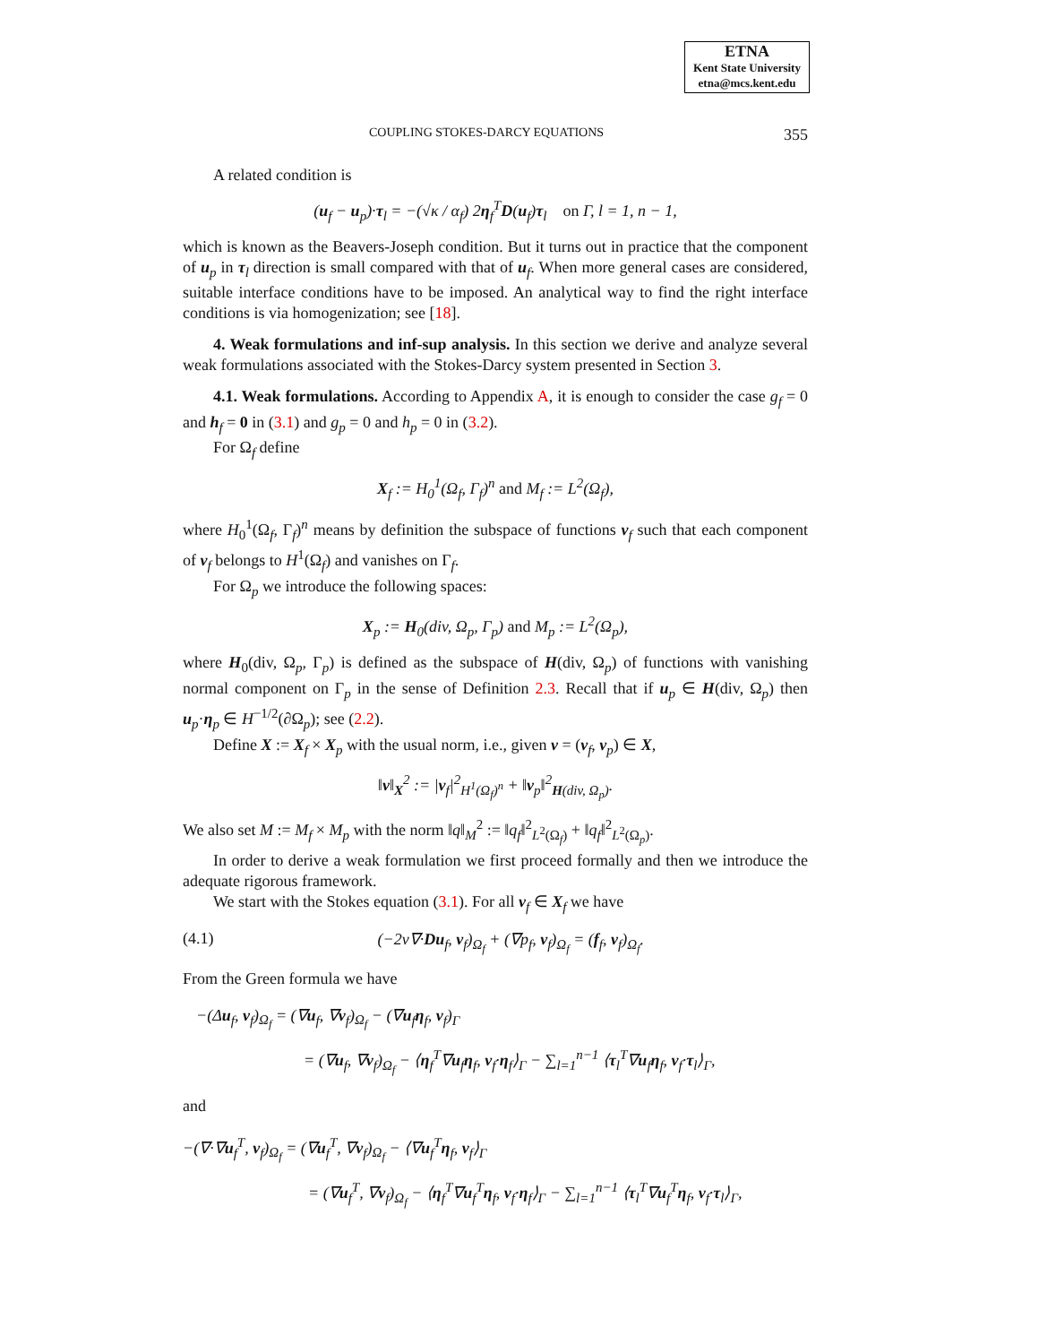ETNA
Kent State University
etna@mcs.kent.edu
COUPLING STOKES-DARCY EQUATIONS 355
A related condition is
(u<sub>f</sub> − u<sub>p</sub>)·τ<sub>l</sub> = −(√κ / α<sub>f</sub>) 2η<sub>f</sub><sup>T</sup>D(u<sub>f</sub>)τ<sub>l</sub> on Γ, l = 1, n − 1,
which is known as the Beavers-Joseph condition. But it turns out in practice that the component of u<sub>p</sub> in τ<sub>l</sub> direction is small compared with that of u<sub>f</sub>. When more general cases are considered, suitable interface conditions have to be imposed. An analytical way to find the right interface conditions is via homogenization; see [18].
4. Weak formulations and inf-sup analysis. In this section we derive and analyze several weak formulations associated with the Stokes-Darcy system presented in Section 3.
4.1. Weak formulations. According to Appendix A, it is enough to consider the case g<sub>f</sub> = 0 and h<sub>f</sub> = 0 in (3.1) and g<sub>p</sub> = 0 and h<sub>p</sub> = 0 in (3.2).
For Ω<sub>f</sub> define
X<sub>f</sub> := H<sub>0</sub><sup>1</sup>(Ω<sub>f</sub>, Γ<sub>f</sub>)<sup>n</sup> and M<sub>f</sub> := L<sup>2</sup>(Ω<sub>f</sub>),
where H<sub>0</sub><sup>1</sup>(Ω<sub>f</sub>, Γ<sub>f</sub>)<sup>n</sup> means by definition the subspace of functions v<sub>f</sub> such that each component of v<sub>f</sub> belongs to H<sup>1</sup>(Ω<sub>f</sub>) and vanishes on Γ<sub>f</sub>.
For Ω<sub>p</sub> we introduce the following spaces:
X<sub>p</sub> := H<sub>0</sub>(div, Ω<sub>p</sub>, Γ<sub>p</sub>) and M<sub>p</sub> := L<sup>2</sup>(Ω<sub>p</sub>),
where H<sub>0</sub>(div, Ω<sub>p</sub>, Γ<sub>p</sub>) is defined as the subspace of H(div, Ω<sub>p</sub>) of functions with vanishing normal component on Γ<sub>p</sub> in the sense of Definition 2.3. Recall that if u<sub>p</sub> ∈ H(div, Ω<sub>p</sub>) then u<sub>p</sub>·η<sub>p</sub> ∈ H<sup>−1/2</sup>(∂Ω<sub>p</sub>); see (2.2).
Define X := X<sub>f</sub> × X<sub>p</sub> with the usual norm, i.e., given v = (v<sub>f</sub>, v<sub>p</sub>) ∈ X,
‖v‖<sub>X</sub><sup>2</sup> := |v<sub>f</sub>|<sup>2</sup><sub>H<sup>1</sup>(Ω<sub>f</sub>)<sup>n</sup></sub> + ‖v<sub>p</sub>‖<sup>2</sup><sub>H(div, Ω<sub>p</sub>)</sub>.
We also set M := M<sub>f</sub> × M<sub>p</sub> with the norm ‖q‖<sub>M</sub><sup>2</sup> := ‖q<sub>f</sub>‖<sup>2</sup><sub>L<sup>2</sup>(Ω<sub>f</sub>)</sub> + ‖q<sub>f</sub>‖<sup>2</sup><sub>L<sup>2</sup>(Ω<sub>p</sub>)</sub>.
In order to derive a weak formulation we first proceed formally and then we introduce the adequate rigorous framework.
We start with the Stokes equation (3.1). For all v<sub>f</sub> ∈ X<sub>f</sub> we have
(4.1) (−2ν∇·Du<sub>f</sub>, v<sub>f</sub>)<sub>Ω<sub>f</sub></sub> + (∇p<sub>f</sub>, v<sub>f</sub>)<sub>Ω<sub>f</sub></sub> = (f<sub>f</sub>, v<sub>f</sub>)<sub>Ω<sub>f</sub></sub>.
From the Green formula we have
−(Δu<sub>f</sub>, v<sub>f</sub>)<sub>Ω<sub>f</sub></sub> = (∇u<sub>f</sub>, ∇v<sub>f</sub>)<sub>Ω<sub>f</sub></sub> − (∇u<sub>f</sub>η<sub>f</sub>, v<sub>f</sub>)<sub>Γ</sub>
= (∇u<sub>f</sub>, ∇v<sub>f</sub>)<sub>Ω<sub>f</sub></sub> − ⟨η<sub>f</sub><sup>T</sup>∇u<sub>f</sub>η<sub>f</sub>, v<sub>f</sub>·η<sub>f</sub>⟩<sub>Γ</sub> − ∑<sub>l=1</sub><sup>n−1</sup> ⟨τ<sub>l</sub><sup>T</sup>∇u<sub>f</sub>η<sub>f</sub>, v<sub>f</sub>·τ<sub>l</sub>⟩<sub>Γ</sub>,
and
−(∇·∇u<sub>f</sub><sup>T</sup>, v<sub>f</sub>)<sub>Ω<sub>f</sub></sub> = (∇u<sub>f</sub><sup>T</sup>, ∇v<sub>f</sub>)<sub>Ω<sub>f</sub></sub> − ⟨∇u<sub>f</sub><sup>T</sup>η<sub>f</sub>, v<sub>f</sub>⟩<sub>Γ</sub>
= (∇u<sub>f</sub><sup>T</sup>, ∇v<sub>f</sub>)<sub>Ω<sub>f</sub></sub> − ⟨η<sub>f</sub><sup>T</sup>∇u<sub>f</sub><sup>T</sup>η<sub>f</sub>, v<sub>f</sub>·η<sub>f</sub>⟩<sub>Γ</sub> − ∑<sub>l=1</sub><sup>n−1</sup> ⟨τ<sub>l</sub><sup>T</sup>∇u<sub>f</sub><sup>T</sup>η<sub>f</sub>, v<sub>f</sub>·τ<sub>l</sub>⟩<sub>Γ</sub>,